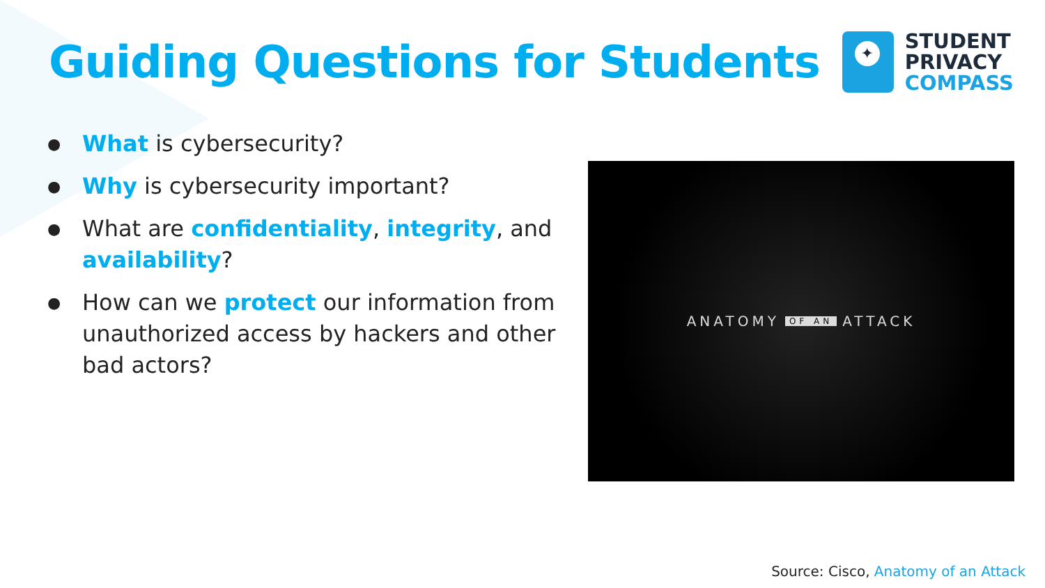Guiding Questions for Students
✦
STUDENT
PRIVACY
COMPASS
What is cybersecurity?
Why is cybersecurity important?
What are confidentiality, integrity, and availability?
How can we protect our information from unauthorized access by hackers and other bad actors?
ANATOMY OF AN ATTACK
Source: Cisco, Anatomy of an Attack